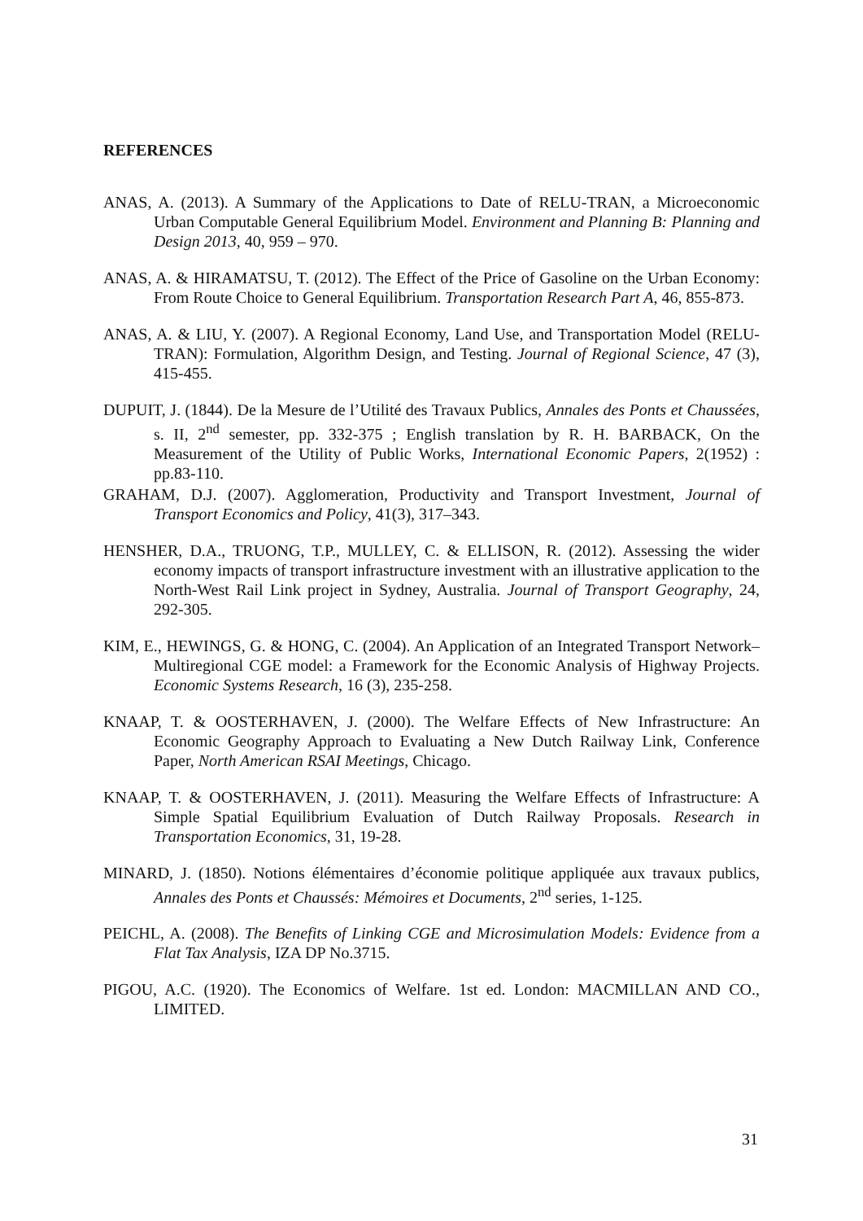REFERENCES
ANAS, A. (2013). A Summary of the Applications to Date of RELU-TRAN, a Microeconomic Urban Computable General Equilibrium Model. Environment and Planning B: Planning and Design 2013, 40, 959 – 970.
ANAS, A. & HIRAMATSU, T. (2012). The Effect of the Price of Gasoline on the Urban Economy: From Route Choice to General Equilibrium. Transportation Research Part A, 46, 855-873.
ANAS, A. & LIU, Y. (2007). A Regional Economy, Land Use, and Transportation Model (RELU-TRAN): Formulation, Algorithm Design, and Testing. Journal of Regional Science, 47 (3), 415-455.
DUPUIT, J. (1844). De la Mesure de l’Utilité des Travaux Publics, Annales des Ponts et Chaussées, s. II, 2<sup>nd</sup> semester, pp. 332-375 ; English translation by R. H. BARBACK, On the Measurement of the Utility of Public Works, International Economic Papers, 2(1952) : pp.83-110.
GRAHAM, D.J. (2007). Agglomeration, Productivity and Transport Investment, Journal of Transport Economics and Policy, 41(3), 317–343.
HENSHER, D.A., TRUONG, T.P., MULLEY, C. & ELLISON, R. (2012). Assessing the wider economy impacts of transport infrastructure investment with an illustrative application to the North-West Rail Link project in Sydney, Australia. Journal of Transport Geography, 24, 292-305.
KIM, E., HEWINGS, G. & HONG, C. (2004). An Application of an Integrated Transport Network–Multiregional CGE model: a Framework for the Economic Analysis of Highway Projects. Economic Systems Research, 16 (3), 235-258.
KNAAP, T. & OOSTERHAVEN, J. (2000). The Welfare Effects of New Infrastructure: An Economic Geography Approach to Evaluating a New Dutch Railway Link, Conference Paper, North American RSAI Meetings, Chicago.
KNAAP, T. & OOSTERHAVEN, J. (2011). Measuring the Welfare Effects of Infrastructure: A Simple Spatial Equilibrium Evaluation of Dutch Railway Proposals. Research in Transportation Economics, 31, 19-28.
MINARD, J. (1850). Notions élémentaires d’économie politique appliquée aux travaux publics, Annales des Ponts et Chaussés: Mémoires et Documents, 2<sup>nd</sup> series, 1-125.
PEICHL, A. (2008). The Benefits of Linking CGE and Microsimulation Models: Evidence from a Flat Tax Analysis, IZA DP No.3715.
PIGOU, A.C. (1920). The Economics of Welfare. 1st ed. London: MACMILLAN AND CO., LIMITED.
31